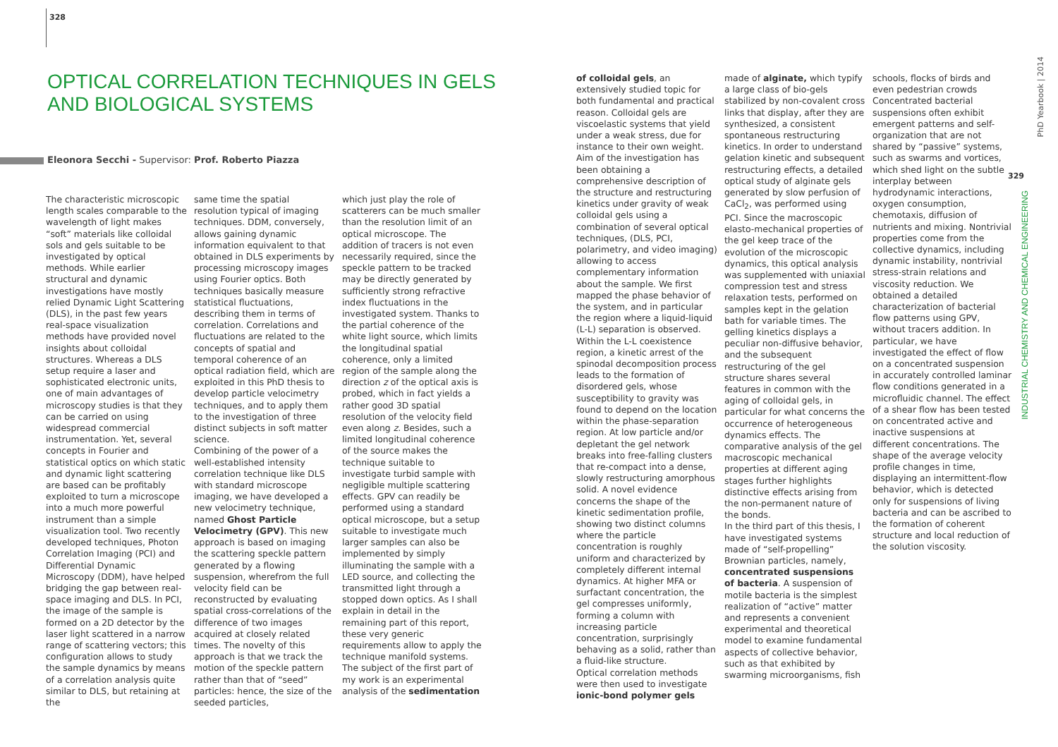328
OPTICAL CORRELATION TECHNIQUES IN GELS AND BIOLOGICAL SYSTEMS
Eleonora Secchi - Supervisor: Prof. Roberto Piazza
The characteristic microscopic length scales comparable to the wavelength of light makes “soft” materials like colloidal sols and gels suitable to be investigated by optical methods. While earlier structural and dynamic investigations have mostly relied Dynamic Light Scattering (DLS), in the past few years real-space visualization methods have provided novel insights about colloidal structures. Whereas a DLS setup require a laser and sophisticated electronic units, one of main advantages of microscopy studies is that they can be carried on using widespread commercial instrumentation. Yet, several concepts in Fourier and statistical optics on which static and dynamic light scattering are based can be profitably exploited to turn a microscope into a much more powerful instrument than a simple visualization tool. Two recently developed techniques, Photon Correlation Imaging (PCI) and Differential Dynamic Microscopy (DDM), have helped bridging the gap between real-space imaging and DLS. In PCI, the image of the sample is formed on a 2D detector by the laser light scattered in a narrow range of scattering vectors; this configuration allows to study the sample dynamics by means of a correlation analysis quite similar to DLS, but retaining at the
same time the spatial resolution typical of imaging techniques. DDM, conversely, allows gaining dynamic information equivalent to that obtained in DLS experiments by processing microscopy images using Fourier optics. Both techniques basically measure statistical fluctuations, describing them in terms of correlation. Correlations and fluctuations are related to the concepts of spatial and temporal coherence of an optical radiation field, which are exploited in this PhD thesis to develop particle velocimetry techniques, and to apply them to the investigation of three distinct subjects in soft matter science.
Combining of the power of a well-established intensity correlation technique like DLS with standard microscope imaging, we have developed a new velocimetry technique, named Ghost Particle Velocimetry (GPV). This new approach is based on imaging the scattering speckle pattern generated by a flowing suspension, wherefrom the full velocity field can be reconstructed by evaluating spatial cross-correlations of the difference of two images acquired at closely related times. The novelty of this approach is that we track the motion of the speckle pattern rather than that of “seed” particles: hence, the size of the seeded particles,
which just play the role of scatterers can be much smaller than the resolution limit of an optical microscope. The addition of tracers is not even necessarily required, since the speckle pattern to be tracked may be directly generated by sufficiently strong refractive index fluctuations in the investigated system. Thanks to the partial coherence of the white light source, which limits the longitudinal spatial coherence, only a limited region of the sample along the direction z of the optical axis is probed, which in fact yields a rather good 3D spatial resolution of the velocity field even along z. Besides, such a limited longitudinal coherence of the source makes the technique suitable to investigate turbid sample with negligible multiple scattering effects. GPV can readily be performed using a standard optical microscope, but a setup suitable to investigate much larger samples can also be implemented by simply illuminating the sample with a LED source, and collecting the transmitted light through a stopped down optics. As I shall explain in detail in the remaining part of this report, these very generic requirements allow to apply the technique manifold systems.
The subject of the first part of my work is an experimental analysis of the sedimentation
of colloidal gels, an extensively studied topic for both fundamental and practical reason. Colloidal gels are viscoelastic systems that yield under a weak stress, due for instance to their own weight. Aim of the investigation has been obtaining a comprehensive description of the structure and restructuring kinetics under gravity of weak colloidal gels using a combination of several optical techniques, (DLS, PCI, polarimetry, and video imaging) allowing to access complementary information about the sample. We first mapped the phase behavior of the system, and in particular the region where a liquid-liquid (L-L) separation is observed. Within the L-L coexistence region, a kinetic arrest of the spinodal decomposition process leads to the formation of disordered gels, whose susceptibility to gravity was found to depend on the location within the phase-separation region. At low particle and/or depletant the gel network breaks into free-falling clusters that re-compact into a dense, slowly restructuring amorphous solid. A novel evidence concerns the shape of the kinetic sedimentation profile, showing two distinct columns where the particle concentration is roughly uniform and characterized by completely different internal dynamics. At higher MFA or surfactant concentration, the gel compresses uniformly, forming a column with increasing particle concentration, surprisingly behaving as a solid, rather than a fluid-like structure.
Optical correlation methods were then used to investigate ionic-bond polymer gels
made of alginate, which typify a large class of bio-gels stabilized by non-covalent cross links that display, after they are synthesized, a consistent spontaneous restructuring kinetics. In order to understand gelation kinetic and subsequent restructuring effects, a detailed optical study of alginate gels generated by slow perfusion of CaCl<sub>2</sub>, was performed using PCI. Since the macroscopic elasto-mechanical properties of the gel keep trace of the evolution of the microscopic dynamics, this optical analysis was supplemented with uniaxial compression test and stress relaxation tests, performed on samples kept in the gelation bath for variable times. The gelling kinetics displays a peculiar non-diffusive behavior, and the subsequent restructuring of the gel structure shares several features in common with the aging of colloidal gels, in particular for what concerns the occurrence of heterogeneous dynamics effects. The comparative analysis of the gel macroscopic mechanical properties at different aging stages further highlights distinctive effects arising from the non-permanent nature of the bonds.
In the third part of this thesis, I have investigated systems made of “self-propelling” Brownian particles, namely, concentrated suspensions of bacteria. A suspension of motile bacteria is the simplest realization of “active” matter and represents a convenient experimental and theoretical model to examine fundamental aspects of collective behavior, such as that exhibited by swarming microorganisms, fish
schools, flocks of birds and even pedestrian crowds Concentrated bacterial suspensions often exhibit emergent patterns and self-organization that are not shared by “passive” systems, such as swarms and vortices, which shed light on the subtle interplay between hydrodynamic interactions, oxygen consumption, chemotaxis, diffusion of nutrients and mixing. Nontrivial properties come from the collective dynamics, including dynamic instability, nontrivial stress-strain relations and viscosity reduction. We obtained a detailed characterization of bacterial flow patterns using GPV, without tracers addition. In particular, we have investigated the effect of flow on a concentrated suspension in accurately controlled laminar flow conditions generated in a microfluidic channel. The effect of a shear flow has been tested on concentrated active and inactive suspensions at different concentrations. The shape of the average velocity profile changes in time, displaying an intermittent-flow behavior, which is detected only for suspensions of living bacteria and can be ascribed to the formation of coherent structure and local reduction of the solution viscosity.
PhD Yearbook | 2014
329
INDUSTRIAL CHEMISTRY AND CHEMICAL ENGINEERING